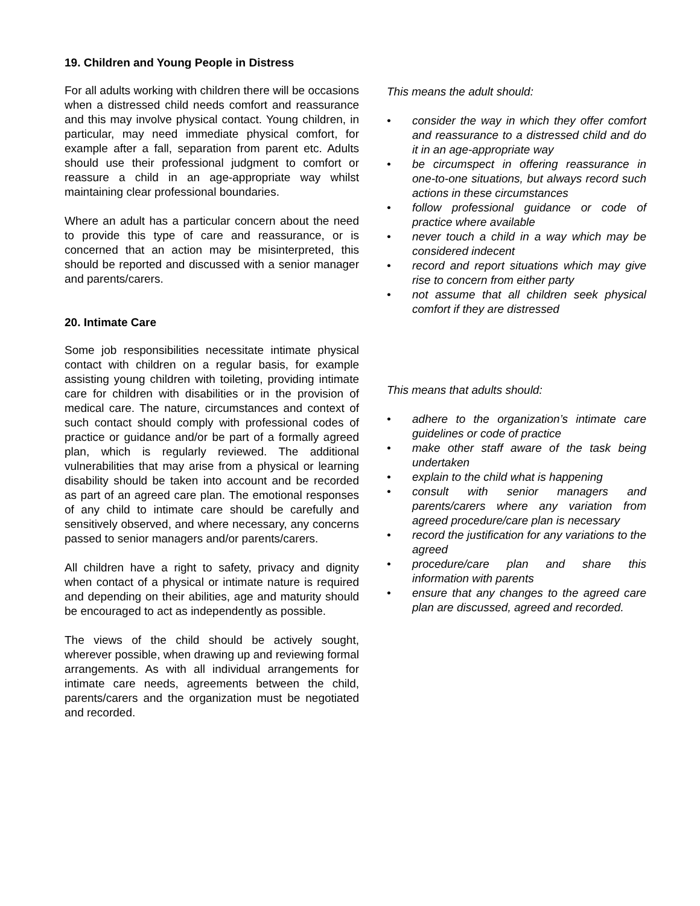19. Children and Young People in Distress
For all adults working with children there will be occasions when a distressed child needs comfort and reassurance and this may involve physical contact. Young children, in particular, may need immediate physical comfort, for example after a fall, separation from parent etc. Adults should use their professional judgment to comfort or reassure a child in an age-appropriate way whilst maintaining clear professional boundaries.
Where an adult has a particular concern about the need to provide this type of care and reassurance, or is concerned that an action may be misinterpreted, this should be reported and discussed with a senior manager and parents/carers.
20. Intimate Care
Some job responsibilities necessitate intimate physical contact with children on a regular basis, for example assisting young children with toileting, providing intimate care for children with disabilities or in the provision of medical care. The nature, circumstances and context of such contact should comply with professional codes of practice or guidance and/or be part of a formally agreed plan, which is regularly reviewed. The additional vulnerabilities that may arise from a physical or learning disability should be taken into account and be recorded as part of an agreed care plan. The emotional responses of any child to intimate care should be carefully and sensitively observed, and where necessary, any concerns passed to senior managers and/or parents/carers.
All children have a right to safety, privacy and dignity when contact of a physical or intimate nature is required and depending on their abilities, age and maturity should be encouraged to act as independently as possible.
The views of the child should be actively sought, wherever possible, when drawing up and reviewing formal arrangements. As with all individual arrangements for intimate care needs, agreements between the child, parents/carers and the organization must be negotiated and recorded.
This means the adult should:
• consider the way in which they offer comfort and reassurance to a distressed child and do it in an age-appropriate way
• be circumspect in offering reassurance in one-to-one situations, but always record such actions in these circumstances
• follow professional guidance or code of practice where available
• never touch a child in a way which may be considered indecent
• record and report situations which may give rise to concern from either party
• not assume that all children seek physical comfort if they are distressed
This means that adults should:
• adhere to the organization’s intimate care guidelines or code of practice
• make other staff aware of the task being undertaken
• explain to the child what is happening
• consult with senior managers and parents/carers where any variation from agreed procedure/care plan is necessary
• record the justification for any variations to the agreed
• procedure/care plan and share this information with parents
• ensure that any changes to the agreed care plan are discussed, agreed and recorded.